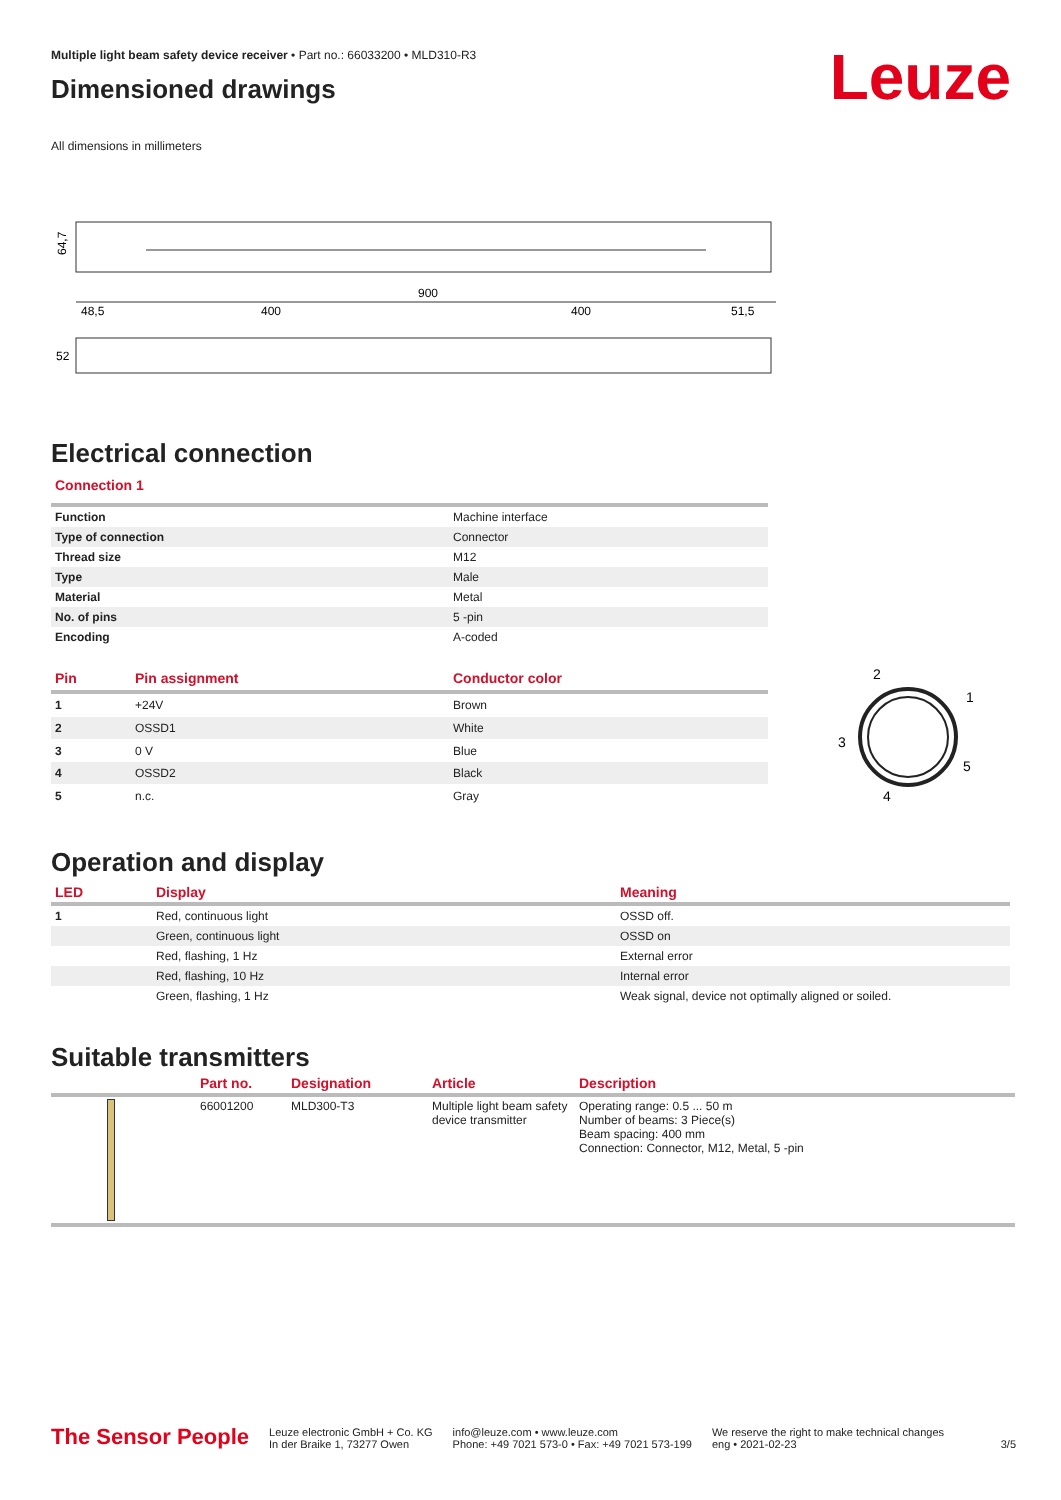Leuze
Multiple light beam safety device receiver • Part no.: 66033200 • MLD310-R3
Dimensioned drawings
All dimensions in millimeters
64,7
900
48,5
400
400
51,5
52
Electrical connection
Connection 1
| Function | Machine interface |
| Type of connection | Connector |
| Thread size | M12 |
| Type | Male |
| Material | Metal |
| No. of pins | 5 -pin |
| Encoding | A-coded |
| Pin | Pin assignment | Conductor color |
| --- | --- | --- |
| 1 | +24V | Brown |
| 2 | OSSD1 | White |
| 3 | 0 V | Blue |
| 4 | OSSD2 | Black |
| 5 | n.c. | Gray |
2
1
3
5
4
Operation and display
| LED | Display | Meaning |
| --- | --- | --- |
| 1 | Red, continuous light | OSSD off. |
| | Green, continuous light | OSSD on |
| | Red, flashing, 1 Hz | External error |
| | Red, flashing, 10 Hz | Internal error |
| | Green, flashing, 1 Hz | Weak signal, device not optimally aligned or soiled. |
Suitable transmitters
| | Part no. | Designation | Article | Description |
| --- | --- | --- | --- | --- |
| | 66001200 | MLD300-T3 | Multiple light beam safety device transmitter | Operating range: 0.5 ... 50 m Number of beams: 3 Piece(s) Beam spacing: 400 mm Connection: Connector, M12, Metal, 5 -pin |
The Sensor People
Leuze electronic GmbH + Co. KG
In der Braike 1, 73277 Owen
info@leuze.com • www.leuze.com
Phone: +49 7021 573-0 • Fax: +49 7021 573-199
We reserve the right to make technical changes
eng • 2021-02-23
3/5